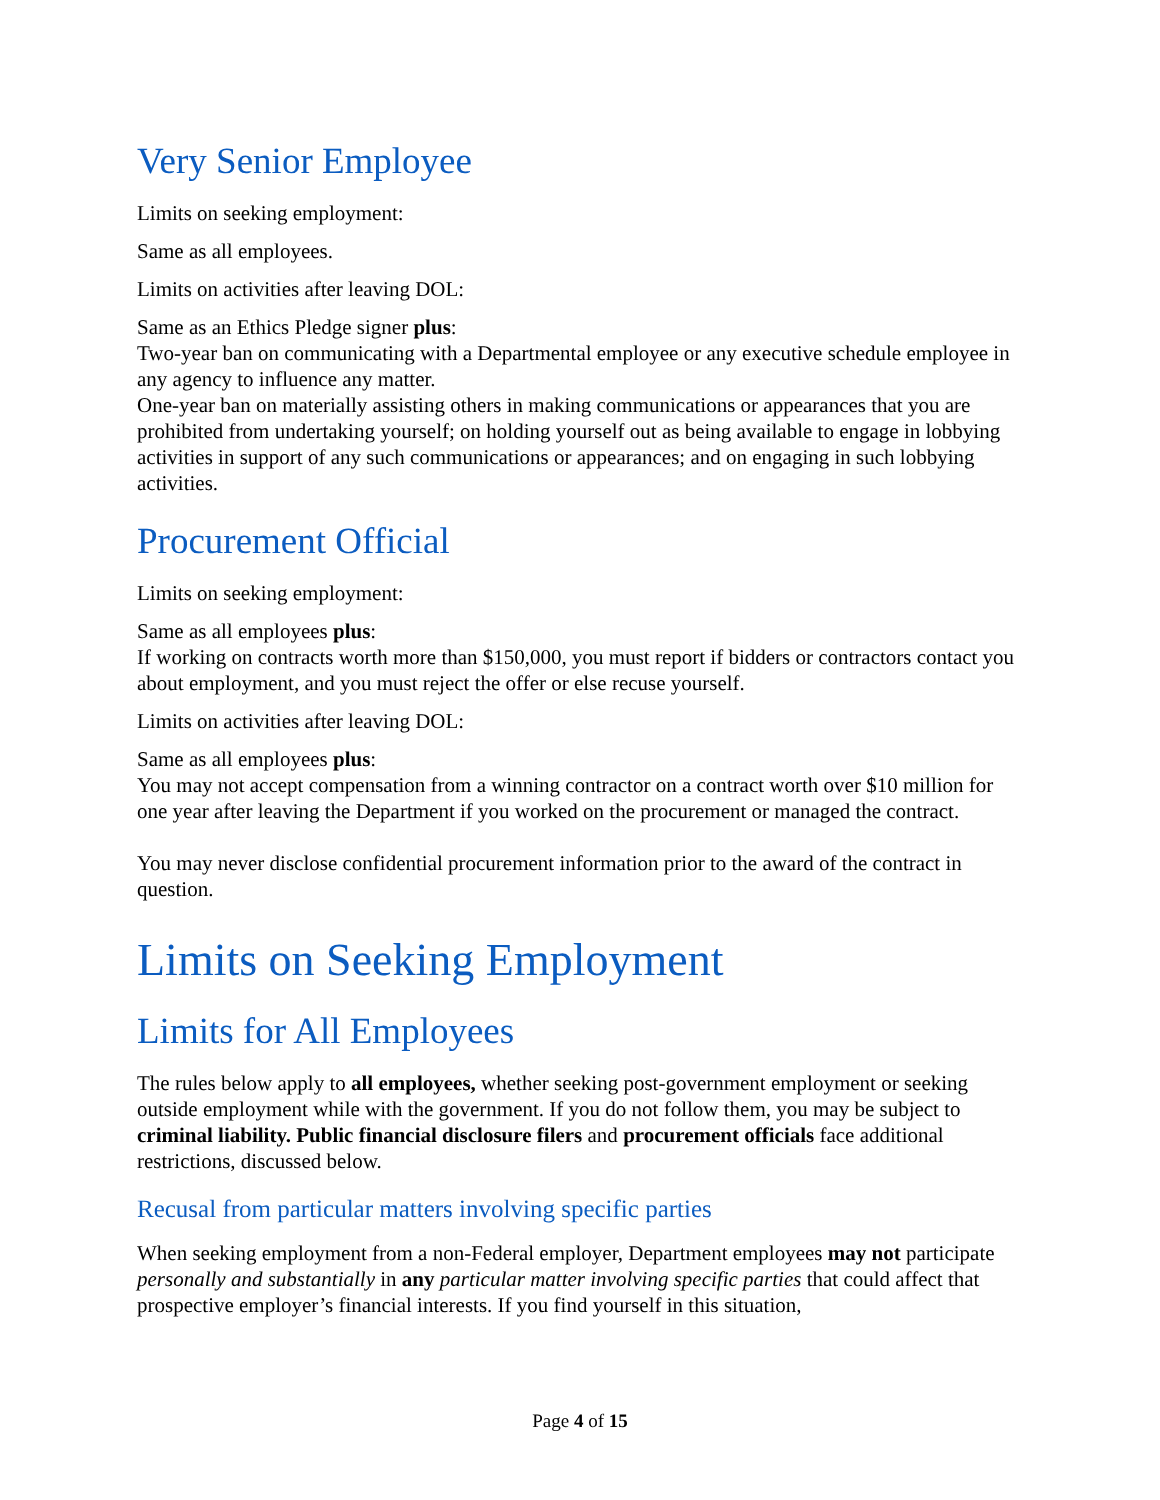Very Senior Employee
Limits on seeking employment:
Same as all employees.
Limits on activities after leaving DOL:
Same as an Ethics Pledge signer plus:
Two-year ban on communicating with a Departmental employee or any executive schedule employee in any agency to influence any matter.
One-year ban on materially assisting others in making communications or appearances that you are prohibited from undertaking yourself; on holding yourself out as being available to engage in lobbying activities in support of any such communications or appearances; and on engaging in such lobbying activities.
Procurement Official
Limits on seeking employment:
Same as all employees plus:
If working on contracts worth more than $150,000, you must report if bidders or contractors contact you about employment, and you must reject the offer or else recuse yourself.
Limits on activities after leaving DOL:
Same as all employees plus:
You may not accept compensation from a winning contractor on a contract worth over $10 million for one year after leaving the Department if you worked on the procurement or managed the contract.
You may never disclose confidential procurement information prior to the award of the contract in question.
Limits on Seeking Employment
Limits for All Employees
The rules below apply to all employees, whether seeking post-government employment or seeking outside employment while with the government. If you do not follow them, you may be subject to criminal liability. Public financial disclosure filers and procurement officials face additional restrictions, discussed below.
Recusal from particular matters involving specific parties
When seeking employment from a non-Federal employer, Department employees may not participate personally and substantially in any particular matter involving specific parties that could affect that prospective employer’s financial interests. If you find yourself in this situation,
Page 4 of 15